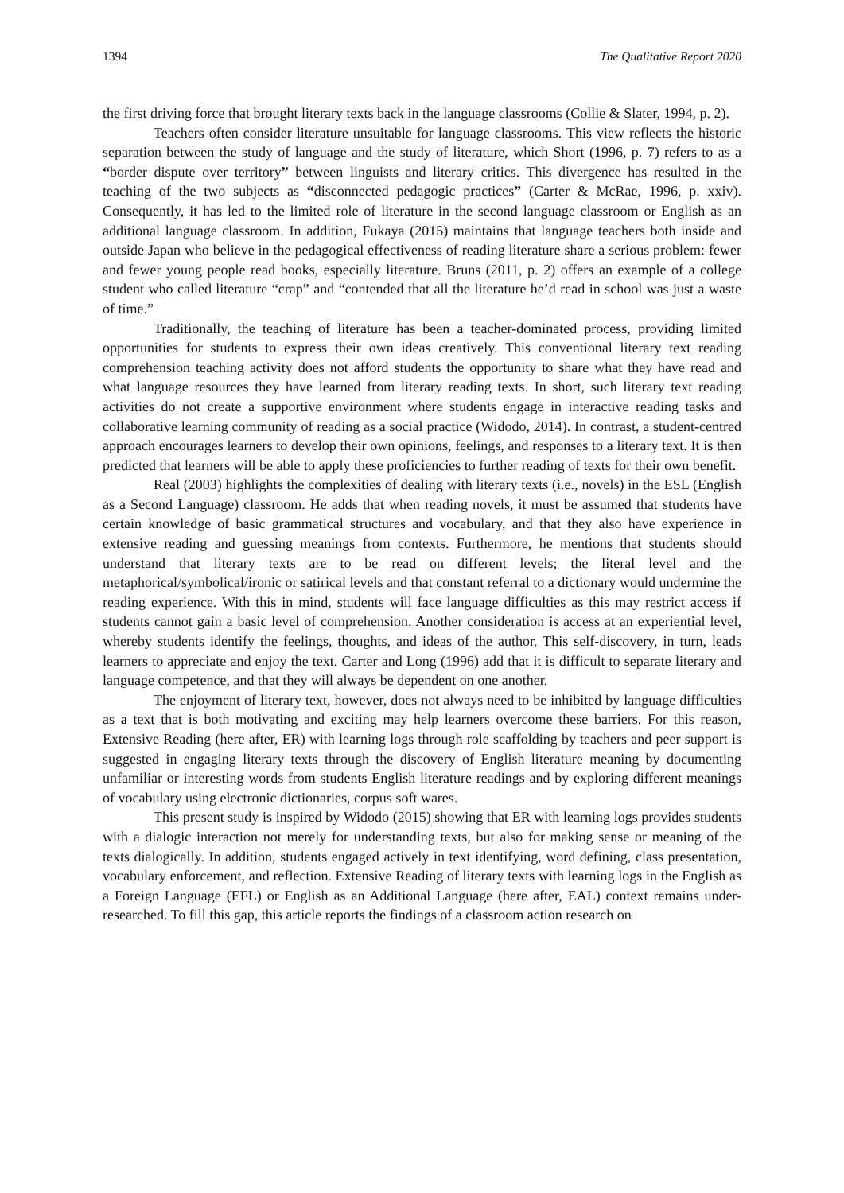1394 The Qualitative Report 2020
the first driving force that brought literary texts back in the language classrooms (Collie & Slater, 1994, p. 2).
Teachers often consider literature unsuitable for language classrooms. This view reflects the historic separation between the study of language and the study of literature, which Short (1996, p. 7) refers to as a “border dispute over territory” between linguists and literary critics. This divergence has resulted in the teaching of the two subjects as “disconnected pedagogic practices” (Carter & McRae, 1996, p. xxiv). Consequently, it has led to the limited role of literature in the second language classroom or English as an additional language classroom. In addition, Fukaya (2015) maintains that language teachers both inside and outside Japan who believe in the pedagogical effectiveness of reading literature share a serious problem: fewer and fewer young people read books, especially literature. Bruns (2011, p. 2) offers an example of a college student who called literature “crap” and “contended that all the literature he’d read in school was just a waste of time.”
Traditionally, the teaching of literature has been a teacher-dominated process, providing limited opportunities for students to express their own ideas creatively. This conventional literary text reading comprehension teaching activity does not afford students the opportunity to share what they have read and what language resources they have learned from literary reading texts. In short, such literary text reading activities do not create a supportive environment where students engage in interactive reading tasks and collaborative learning community of reading as a social practice (Widodo, 2014). In contrast, a student-centred approach encourages learners to develop their own opinions, feelings, and responses to a literary text. It is then predicted that learners will be able to apply these proficiencies to further reading of texts for their own benefit.
Real (2003) highlights the complexities of dealing with literary texts (i.e., novels) in the ESL (English as a Second Language) classroom. He adds that when reading novels, it must be assumed that students have certain knowledge of basic grammatical structures and vocabulary, and that they also have experience in extensive reading and guessing meanings from contexts. Furthermore, he mentions that students should understand that literary texts are to be read on different levels; the literal level and the metaphorical/symbolical/ironic or satirical levels and that constant referral to a dictionary would undermine the reading experience. With this in mind, students will face language difficulties as this may restrict access if students cannot gain a basic level of comprehension. Another consideration is access at an experiential level, whereby students identify the feelings, thoughts, and ideas of the author. This self-discovery, in turn, leads learners to appreciate and enjoy the text. Carter and Long (1996) add that it is difficult to separate literary and language competence, and that they will always be dependent on one another.
The enjoyment of literary text, however, does not always need to be inhibited by language difficulties as a text that is both motivating and exciting may help learners overcome these barriers. For this reason, Extensive Reading (here after, ER) with learning logs through role scaffolding by teachers and peer support is suggested in engaging literary texts through the discovery of English literature meaning by documenting unfamiliar or interesting words from students English literature readings and by exploring different meanings of vocabulary using electronic dictionaries, corpus soft wares.
This present study is inspired by Widodo (2015) showing that ER with learning logs provides students with a dialogic interaction not merely for understanding texts, but also for making sense or meaning of the texts dialogically. In addition, students engaged actively in text identifying, word defining, class presentation, vocabulary enforcement, and reflection. Extensive Reading of literary texts with learning logs in the English as a Foreign Language (EFL) or English as an Additional Language (here after, EAL) context remains under-researched. To fill this gap, this article reports the findings of a classroom action research on